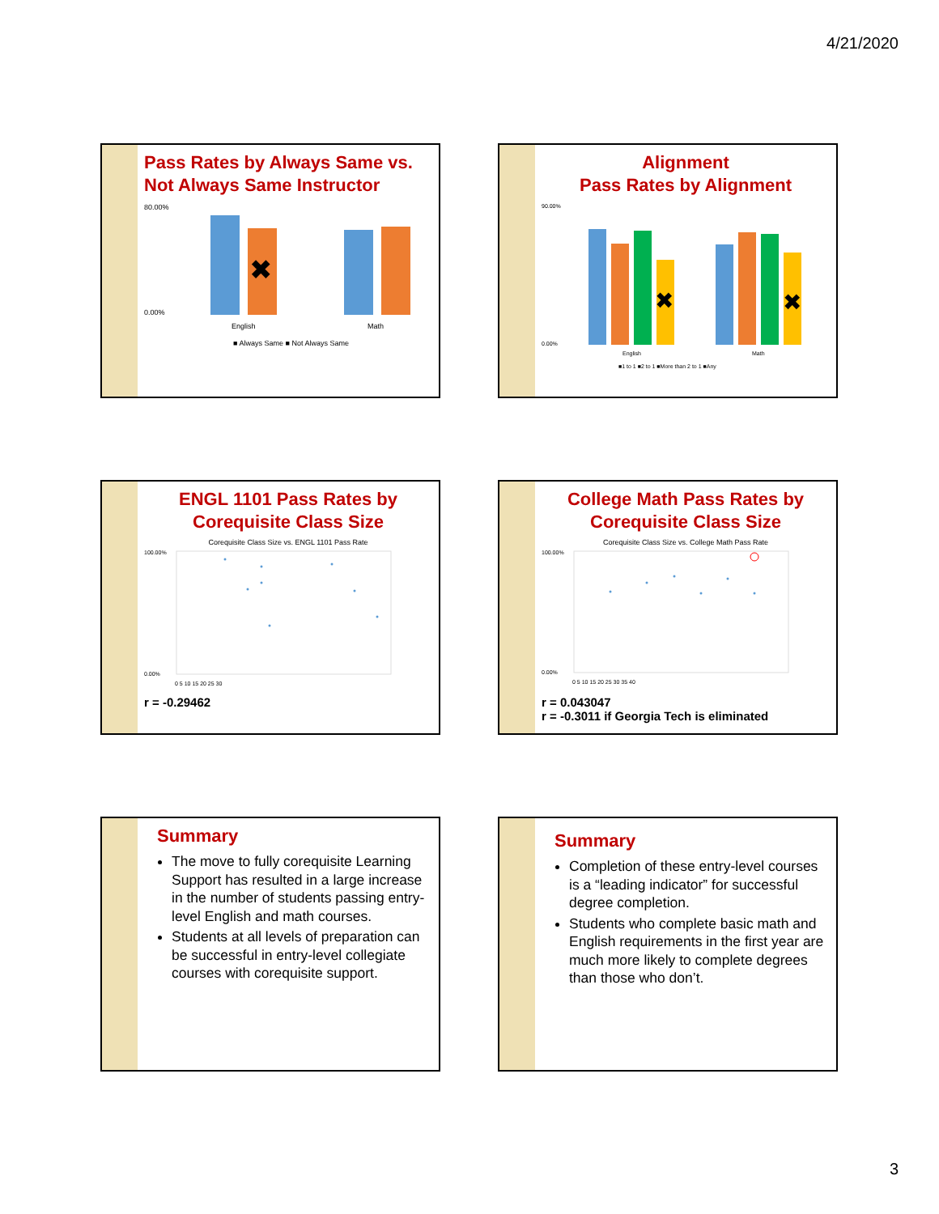4/21/2020
Pass Rates by Always Same vs. Not Always Same Instructor
80.00%
0.00%
✖
English
Math
■ Always Same ■ Not Always Same
Alignment
Pass Rates by Alignment
90.00%
0.00%
✖
✖
English
Math
■1 to 1 ■2 to 1 ■More than 2 to 1 ■Any
ENGL 1101 Pass Rates by Corequisite Class Size
Corequisite Class Size vs. ENGL 1101 Pass Rate
100.00%
0.00%
0 5 10 15 20 25 30
r = -0.29462
College Math Pass Rates by Corequisite Class Size
Corequisite Class Size vs. College Math Pass Rate
100.00%
0.00%
0 5 10 15 20 25 30 35 40
r = 0.043047
r = -0.3011 if Georgia Tech is eliminated
Summary
The move to fully corequisite Learning Support has resulted in a large increase in the number of students passing entry-level English and math courses.
Students at all levels of preparation can be successful in entry-level collegiate courses with corequisite support.
Summary
Completion of these entry-level courses is a “leading indicator” for successful degree completion.
Students who complete basic math and English requirements in the first year are much more likely to complete degrees than those who don’t.
3